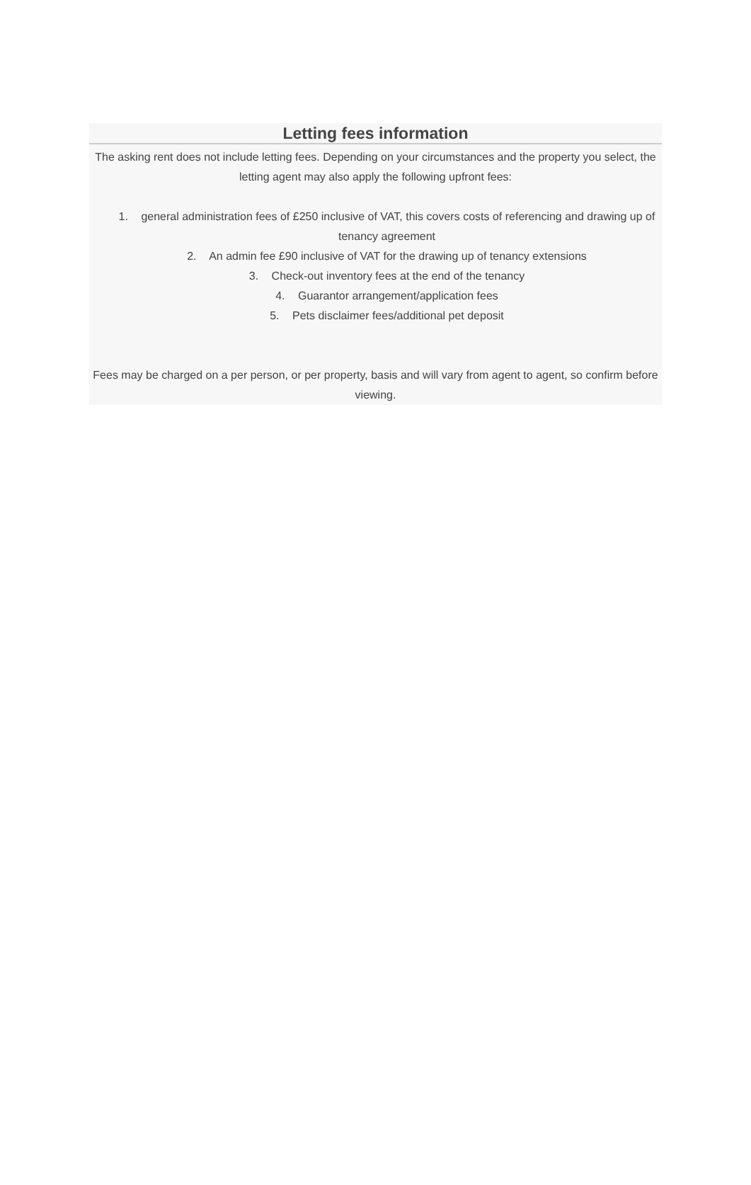Letting fees information
The asking rent does not include letting fees. Depending on your circumstances and the property you select, the letting agent may also apply the following upfront fees:
1. general administration fees of £250 inclusive of VAT, this covers costs of referencing and drawing up of tenancy agreement
2. An admin fee £90 inclusive of VAT for the drawing up of tenancy extensions
3. Check-out inventory fees at the end of the tenancy
4. Guarantor arrangement/application fees
5. Pets disclaimer fees/additional pet deposit
Fees may be charged on a per person, or per property, basis and will vary from agent to agent, so confirm before viewing.